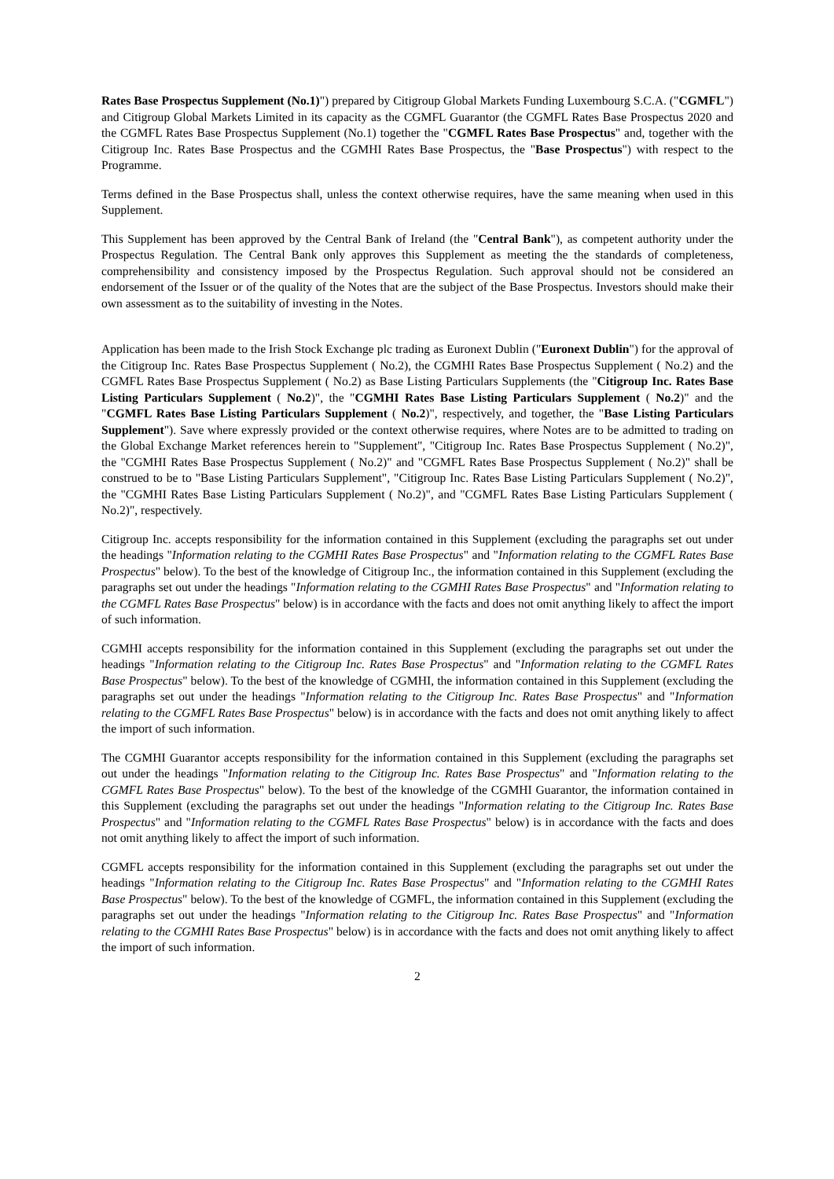Rates Base Prospectus Supplement (No.1)") prepared by Citigroup Global Markets Funding Luxembourg S.C.A. ("CGMFL") and Citigroup Global Markets Limited in its capacity as the CGMFL Guarantor (the CGMFL Rates Base Prospectus 2020 and the CGMFL Rates Base Prospectus Supplement (No.1) together the "CGMFL Rates Base Prospectus" and, together with the Citigroup Inc. Rates Base Prospectus and the CGMHI Rates Base Prospectus, the "Base Prospectus") with respect to the Programme.
Terms defined in the Base Prospectus shall, unless the context otherwise requires, have the same meaning when used in this Supplement.
This Supplement has been approved by the Central Bank of Ireland (the "Central Bank"), as competent authority under the Prospectus Regulation. The Central Bank only approves this Supplement as meeting the the standards of completeness, comprehensibility and consistency imposed by the Prospectus Regulation. Such approval should not be considered an endorsement of the Issuer or of the quality of the Notes that are the subject of the Base Prospectus. Investors should make their own assessment as to the suitability of investing in the Notes.
Application has been made to the Irish Stock Exchange plc trading as Euronext Dublin ("Euronext Dublin") for the approval of the Citigroup Inc. Rates Base Prospectus Supplement ( No.2), the CGMHI Rates Base Prospectus Supplement ( No.2) and the CGMFL Rates Base Prospectus Supplement ( No.2) as Base Listing Particulars Supplements (the "Citigroup Inc. Rates Base Listing Particulars Supplement ( No.2)", the "CGMHI Rates Base Listing Particulars Supplement ( No.2)" and the "CGMFL Rates Base Listing Particulars Supplement ( No.2)", respectively, and together, the "Base Listing Particulars Supplement"). Save where expressly provided or the context otherwise requires, where Notes are to be admitted to trading on the Global Exchange Market references herein to "Supplement", "Citigroup Inc. Rates Base Prospectus Supplement ( No.2)", the "CGMHI Rates Base Prospectus Supplement ( No.2)" and "CGMFL Rates Base Prospectus Supplement ( No.2)" shall be construed to be to "Base Listing Particulars Supplement", "Citigroup Inc. Rates Base Listing Particulars Supplement ( No.2)", the "CGMHI Rates Base Listing Particulars Supplement ( No.2)", and "CGMFL Rates Base Listing Particulars Supplement ( No.2)", respectively.
Citigroup Inc. accepts responsibility for the information contained in this Supplement (excluding the paragraphs set out under the headings "Information relating to the CGMHI Rates Base Prospectus" and "Information relating to the CGMFL Rates Base Prospectus" below). To the best of the knowledge of Citigroup Inc., the information contained in this Supplement (excluding the paragraphs set out under the headings "Information relating to the CGMHI Rates Base Prospectus" and "Information relating to the CGMFL Rates Base Prospectus" below) is in accordance with the facts and does not omit anything likely to affect the import of such information.
CGMHI accepts responsibility for the information contained in this Supplement (excluding the paragraphs set out under the headings "Information relating to the Citigroup Inc. Rates Base Prospectus" and "Information relating to the CGMFL Rates Base Prospectus" below). To the best of the knowledge of CGMHI, the information contained in this Supplement (excluding the paragraphs set out under the headings "Information relating to the Citigroup Inc. Rates Base Prospectus" and "Information relating to the CGMFL Rates Base Prospectus" below) is in accordance with the facts and does not omit anything likely to affect the import of such information.
The CGMHI Guarantor accepts responsibility for the information contained in this Supplement (excluding the paragraphs set out under the headings "Information relating to the Citigroup Inc. Rates Base Prospectus" and "Information relating to the CGMFL Rates Base Prospectus" below). To the best of the knowledge of the CGMHI Guarantor, the information contained in this Supplement (excluding the paragraphs set out under the headings "Information relating to the Citigroup Inc. Rates Base Prospectus" and "Information relating to the CGMFL Rates Base Prospectus" below) is in accordance with the facts and does not omit anything likely to affect the import of such information.
CGMFL accepts responsibility for the information contained in this Supplement (excluding the paragraphs set out under the headings "Information relating to the Citigroup Inc. Rates Base Prospectus" and "Information relating to the CGMHI Rates Base Prospectus" below). To the best of the knowledge of CGMFL, the information contained in this Supplement (excluding the paragraphs set out under the headings "Information relating to the Citigroup Inc. Rates Base Prospectus" and "Information relating to the CGMHI Rates Base Prospectus" below) is in accordance with the facts and does not omit anything likely to affect the import of such information.
2